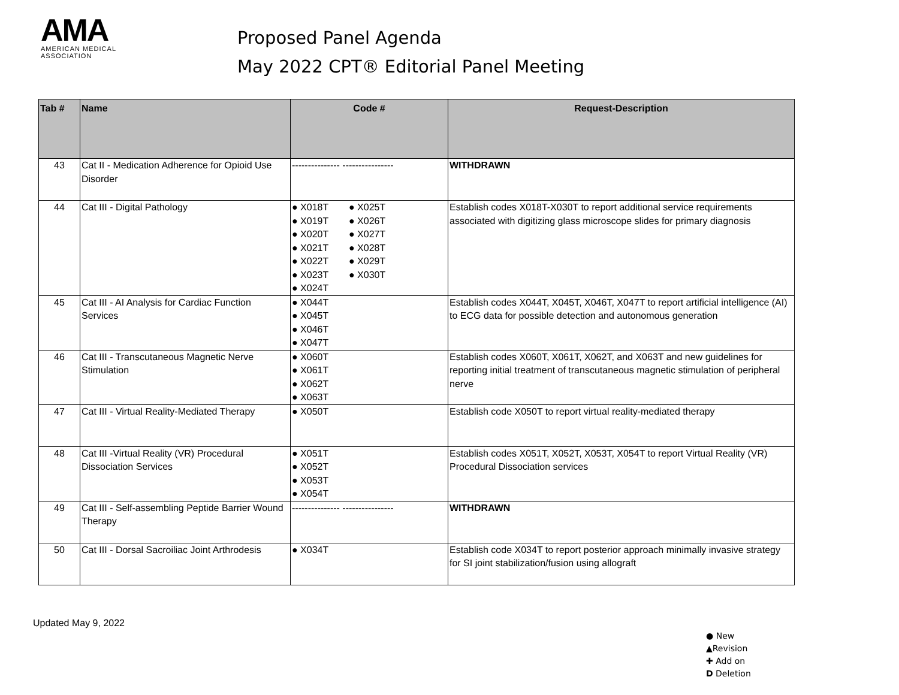AMA
AMERICAN MEDICAL
ASSOCIATION
Proposed Panel Agenda
May 2022 CPT® Editorial Panel Meeting
| Tab # | Name | Code # | Request-Description |
| --- | --- | --- | --- |
| 43 | Cat II - Medication Adherence for Opioid Use Disorder | --------------- ---------------- | WITHDRAWN |
| 44 | Cat III - Digital Pathology | ● X018T ● X025T ● X019T ● X026T ● X020T ● X027T ● X021T ● X028T ● X022T ● X029T ● X023T ● X030T ● X024T | Establish codes X018T-X030T to report additional service requirements associated with digitizing glass microscope slides for primary diagnosis |
| 45 | Cat III - AI Analysis for Cardiac Function Services | ● X044T ● X045T ● X046T ● X047T | Establish codes X044T, X045T, X046T, X047T to report artificial intelligence (AI) to ECG data for possible detection and autonomous generation |
| 46 | Cat III - Transcutaneous Magnetic Nerve Stimulation | ● X060T ● X061T ● X062T ● X063T | Establish codes X060T, X061T, X062T, and X063T and new guidelines for reporting initial treatment of transcutaneous magnetic stimulation of peripheral nerve |
| 47 | Cat III - Virtual Reality-Mediated Therapy | ● X050T | Establish code X050T to report virtual reality-mediated therapy |
| 48 | Cat III -Virtual Reality (VR) Procedural Dissociation Services | ● X051T ● X052T ● X053T ● X054T | Establish codes X051T, X052T, X053T, X054T to report Virtual Reality (VR) Procedural Dissociation services |
| 49 | Cat III - Self-assembling Peptide Barrier Wound Therapy | --------------- ---------------- | WITHDRAWN |
| 50 | Cat III - Dorsal Sacroiliac Joint Arthrodesis | ● X034T | Establish code X034T to report posterior approach minimally invasive strategy for SI joint stabilization/fusion using allograft |
Updated May 9, 2022
● New
▲Revision
✚ Add on
D Deletion